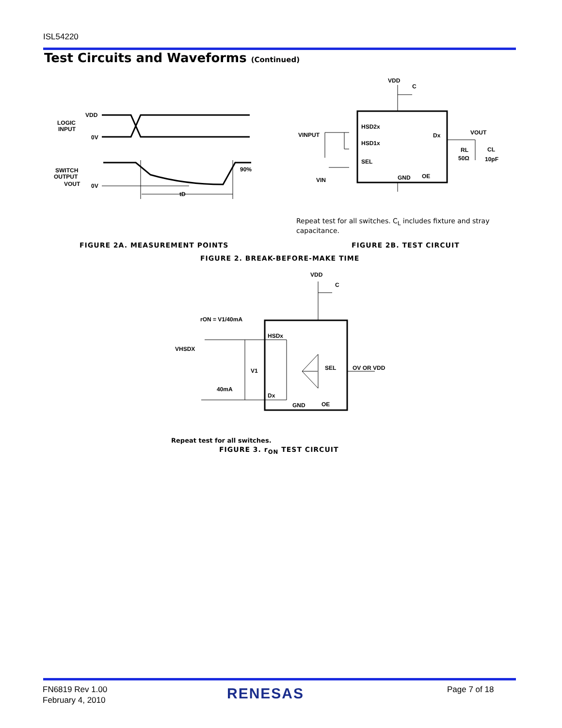ISL54220
Test Circuits and Waveforms (Continued)
VDD
LOGIC
INPUT
0V
SWITCH
OUTPUT
VOUT
0V
tD
90%
VDD
C
HSD2x
HSD1x
SEL
GND
OE
Dx
VINPUT
VIN
VOUT
RL
50Ω
CL
10pF
Repeat test for all switches. C<sub>L</sub> includes fixture and stray capacitance.
FIGURE 2A. MEASUREMENT POINTS FIGURE 2B. TEST CIRCUIT
FIGURE 2. BREAK-BEFORE-MAKE TIME
VDD
C
rON = V1/40mA
VHSDX
HSDx
V1
SEL
OV OR VDD
40mA
Dx
GND
OE
Repeat test for all switches.
FIGURE 3. r<sub>ON</sub> TEST CIRCUIT
FN6819 Rev 1.00
February 4, 2010
RENESAS Page 7 of 18